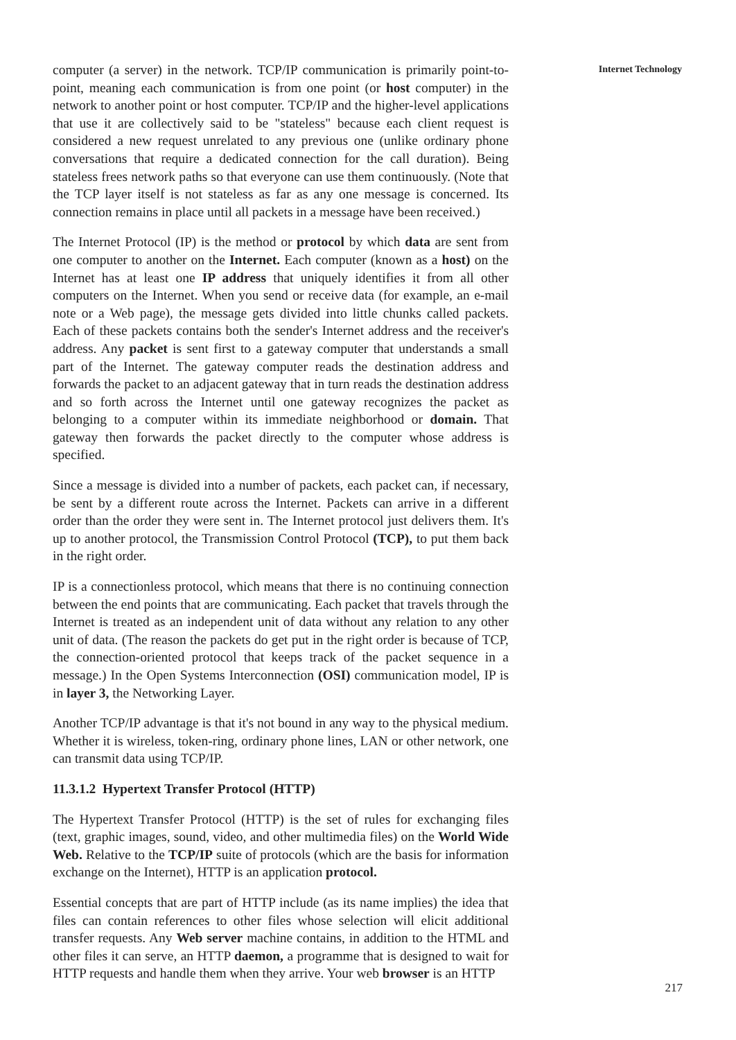computer (a server) in the network. TCP/IP communication is primarily point-to-point, meaning each communication is from one point (or host computer) in the network to another point or host computer. TCP/IP and the higher-level applications that use it are collectively said to be "stateless" because each client request is considered a new request unrelated to any previous one (unlike ordinary phone conversations that require a dedicated connection for the call duration). Being stateless frees network paths so that everyone can use them continuously. (Note that the TCP layer itself is not stateless as far as any one message is concerned. Its connection remains in place until all packets in a message have been received.)
The Internet Protocol (IP) is the method or protocol by which data are sent from one computer to another on the Internet. Each computer (known as a host) on the Internet has at least one IP address that uniquely identifies it from all other computers on the Internet. When you send or receive data (for example, an e-mail note or a Web page), the message gets divided into little chunks called packets. Each of these packets contains both the sender's Internet address and the receiver's address. Any packet is sent first to a gateway computer that understands a small part of the Internet. The gateway computer reads the destination address and forwards the packet to an adjacent gateway that in turn reads the destination address and so forth across the Internet until one gateway recognizes the packet as belonging to a computer within its immediate neighborhood or domain. That gateway then forwards the packet directly to the computer whose address is specified.
Since a message is divided into a number of packets, each packet can, if necessary, be sent by a different route across the Internet. Packets can arrive in a different order than the order they were sent in. The Internet protocol just delivers them. It's up to another protocol, the Transmission Control Protocol (TCP), to put them back in the right order.
IP is a connectionless protocol, which means that there is no continuing connection between the end points that are communicating. Each packet that travels through the Internet is treated as an independent unit of data without any relation to any other unit of data. (The reason the packets do get put in the right order is because of TCP, the connection-oriented protocol that keeps track of the packet sequence in a message.) In the Open Systems Interconnection (OSI) communication model, IP is in layer 3, the Networking Layer.
Another TCP/IP advantage is that it's not bound in any way to the physical medium. Whether it is wireless, token-ring, ordinary phone lines, LAN or other network, one can transmit data using TCP/IP.
11.3.1.2 Hypertext Transfer Protocol (HTTP)
The Hypertext Transfer Protocol (HTTP) is the set of rules for exchanging files (text, graphic images, sound, video, and other multimedia files) on the World Wide Web. Relative to the TCP/IP suite of protocols (which are the basis for information exchange on the Internet), HTTP is an application protocol.
Essential concepts that are part of HTTP include (as its name implies) the idea that files can contain references to other files whose selection will elicit additional transfer requests. Any Web server machine contains, in addition to the HTML and other files it can serve, an HTTP daemon, a programme that is designed to wait for HTTP requests and handle them when they arrive. Your web browser is an HTTP
Internet Technology
217